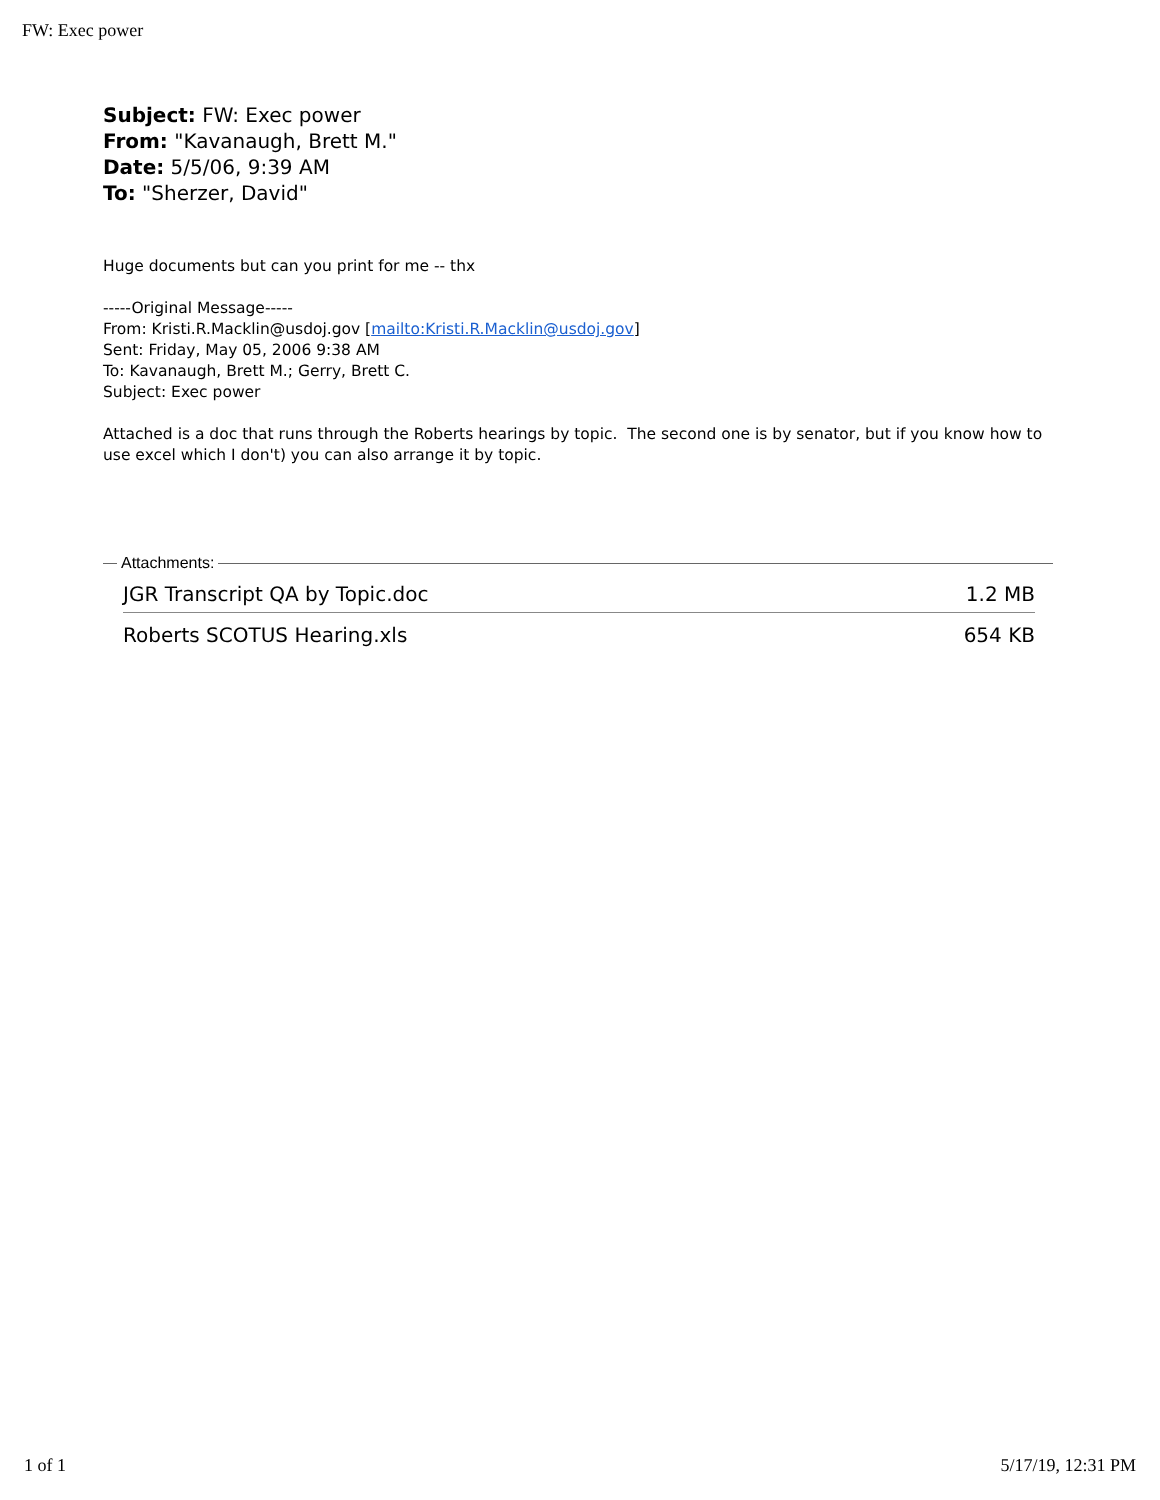FW: Exec power
Subject: FW: Exec power
From: "Kavanaugh, Brett M."
Date: 5/5/06, 9:39 AM
To: "Sherzer, David"
Huge documents but can you print for me -- thx
-----Original Message-----
From: Kristi.R.Macklin@usdoj.gov [mailto:Kristi.R.Macklin@usdoj.gov]
Sent: Friday, May 05, 2006 9:38 AM
To: Kavanaugh, Brett M.; Gerry, Brett C.
Subject: Exec power
Attached is a doc that runs through the Roberts hearings by topic. The second one is by senator, but if you know how to use excel which I don't) you can also arrange it by topic.
Attachments:
JGR Transcript QA by Topic.doc 1.2 MB
Roberts SCOTUS Hearing.xls 654 KB
1 of 1 5/17/19, 12:31 PM